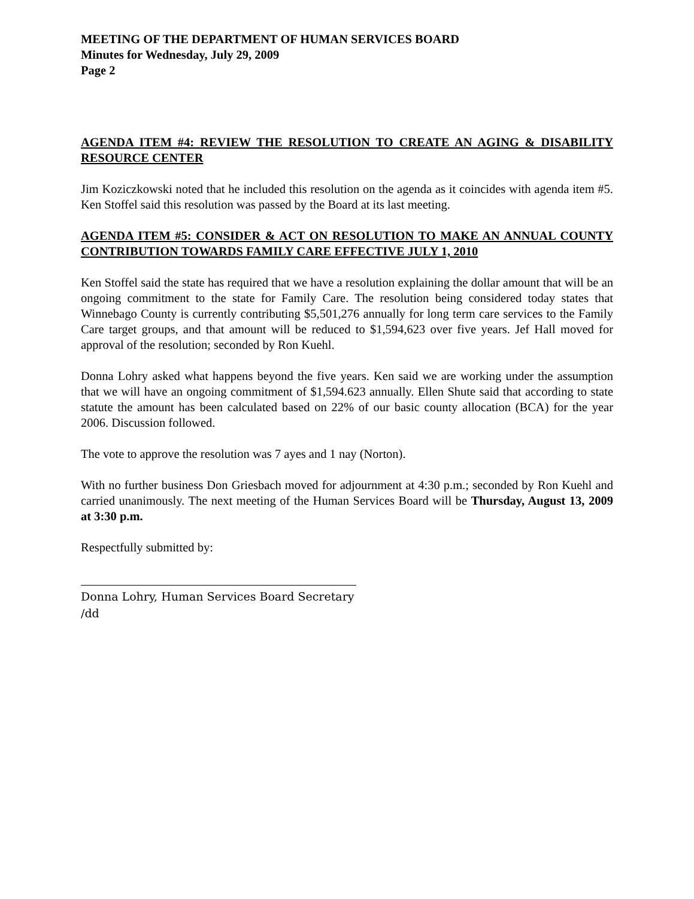MEETING OF THE DEPARTMENT OF HUMAN SERVICES BOARD
Minutes for Wednesday, July 29, 2009
Page 2
AGENDA ITEM #4: REVIEW THE RESOLUTION TO CREATE AN AGING & DISABILITY RESOURCE CENTER
Jim Koziczkowski noted that he included this resolution on the agenda as it coincides with agenda item #5. Ken Stoffel said this resolution was passed by the Board at its last meeting.
AGENDA ITEM #5: CONSIDER & ACT ON RESOLUTION TO MAKE AN ANNUAL COUNTY CONTRIBUTION TOWARDS FAMILY CARE EFFECTIVE JULY 1, 2010
Ken Stoffel said the state has required that we have a resolution explaining the dollar amount that will be an ongoing commitment to the state for Family Care. The resolution being considered today states that Winnebago County is currently contributing $5,501,276 annually for long term care services to the Family Care target groups, and that amount will be reduced to $1,594,623 over five years. Jef Hall moved for approval of the resolution; seconded by Ron Kuehl.
Donna Lohry asked what happens beyond the five years. Ken said we are working under the assumption that we will have an ongoing commitment of $1,594.623 annually. Ellen Shute said that according to state statute the amount has been calculated based on 22% of our basic county allocation (BCA) for the year 2006. Discussion followed.
The vote to approve the resolution was 7 ayes and 1 nay (Norton).
With no further business Don Griesbach moved for adjournment at 4:30 p.m.; seconded by Ron Kuehl and carried unanimously. The next meeting of the Human Services Board will be Thursday, August 13, 2009 at 3:30 p.m.
Respectfully submitted by:
Donna Lohry, Human Services Board Secretary
/dd